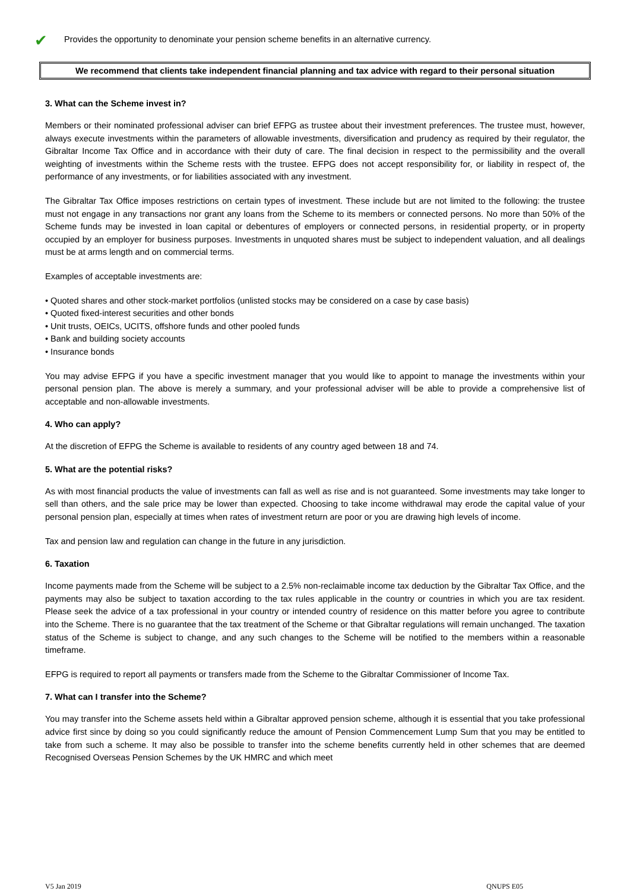✔ Provides the opportunity to denominate your pension scheme benefits in an alternative currency.
We recommend that clients take independent financial planning and tax advice with regard to their personal situation
3. What can the Scheme invest in?
Members or their nominated professional adviser can brief EFPG as trustee about their investment preferences. The trustee must, however, always execute investments within the parameters of allowable investments, diversification and prudency as required by their regulator, the Gibraltar Income Tax Office and in accordance with their duty of care. The final decision in respect to the permissibility and the overall weighting of investments within the Scheme rests with the trustee. EFPG does not accept responsibility for, or liability in respect of, the performance of any investments, or for liabilities associated with any investment.
The Gibraltar Tax Office imposes restrictions on certain types of investment. These include but are not limited to the following: the trustee must not engage in any transactions nor grant any loans from the Scheme to its members or connected persons. No more than 50% of the Scheme funds may be invested in loan capital or debentures of employers or connected persons, in residential property, or in property occupied by an employer for business purposes. Investments in unquoted shares must be subject to independent valuation, and all dealings must be at arms length and on commercial terms.
Examples of acceptable investments are:
• Quoted shares and other stock-market portfolios (unlisted stocks may be considered on a case by case basis)
• Quoted fixed-interest securities and other bonds
• Unit trusts, OEICs, UCITS, offshore funds and other pooled funds
• Bank and building society accounts
• Insurance bonds
You may advise EFPG if you have a specific investment manager that you would like to appoint to manage the investments within your personal pension plan. The above is merely a summary, and your professional adviser will be able to provide a comprehensive list of acceptable and non-allowable investments.
4. Who can apply?
At the discretion of EFPG the Scheme is available to residents of any country aged between 18 and 74.
5. What are the potential risks?
As with most financial products the value of investments can fall as well as rise and is not guaranteed. Some investments may take longer to sell than others, and the sale price may be lower than expected. Choosing to take income withdrawal may erode the capital value of your personal pension plan, especially at times when rates of investment return are poor or you are drawing high levels of income.
Tax and pension law and regulation can change in the future in any jurisdiction.
6. Taxation
Income payments made from the Scheme will be subject to a 2.5% non-reclaimable income tax deduction by the Gibraltar Tax Office, and the payments may also be subject to taxation according to the tax rules applicable in the country or countries in which you are tax resident. Please seek the advice of a tax professional in your country or intended country of residence on this matter before you agree to contribute into the Scheme. There is no guarantee that the tax treatment of the Scheme or that Gibraltar regulations will remain unchanged. The taxation status of the Scheme is subject to change, and any such changes to the Scheme will be notified to the members within a reasonable timeframe.
EFPG is required to report all payments or transfers made from the Scheme to the Gibraltar Commissioner of Income Tax.
7. What can I transfer into the Scheme?
You may transfer into the Scheme assets held within a Gibraltar approved pension scheme, although it is essential that you take professional advice first since by doing so you could significantly reduce the amount of Pension Commencement Lump Sum that you may be entitled to take from such a scheme. It may also be possible to transfer into the scheme benefits currently held in other schemes that are deemed Recognised Overseas Pension Schemes by the UK HMRC and which meet
V5 Jan 2019 QNUPS E05